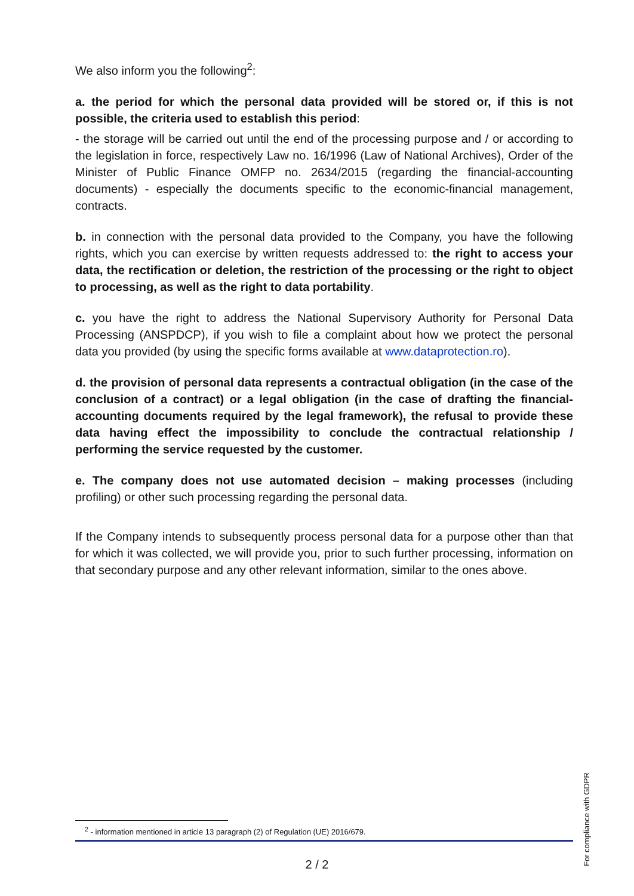We also inform you the following<sup>2</sup>:
a. the period for which the personal data provided will be stored or, if this is not possible, the criteria used to establish this period:
- the storage will be carried out until the end of the processing purpose and / or according to the legislation in force, respectively Law no. 16/1996 (Law of National Archives), Order of the Minister of Public Finance OMFP no. 2634/2015 (regarding the financial-accounting documents) - especially the documents specific to the economic-financial management, contracts.
b. in connection with the personal data provided to the Company, you have the following rights, which you can exercise by written requests addressed to: the right to access your data, the rectification or deletion, the restriction of the processing or the right to object to processing, as well as the right to data portability.
c. you have the right to address the National Supervisory Authority for Personal Data Processing (ANSPDCP), if you wish to file a complaint about how we protect the personal data you provided (by using the specific forms available at www.dataprotection.ro).
d. the provision of personal data represents a contractual obligation (in the case of the conclusion of a contract) or a legal obligation (in the case of drafting the financial-accounting documents required by the legal framework), the refusal to provide these data having effect the impossibility to conclude the contractual relationship / performing the service requested by the customer.
e. The company does not use automated decision – making processes (including profiling) or other such processing regarding the personal data.
If the Company intends to subsequently process personal data for a purpose other than that for which it was collected, we will provide you, prior to such further processing, information on that secondary purpose and any other relevant information, similar to the ones above.
<sup>2</sup> - information mentioned in article 13 paragraph (2) of Regulation (UE) 2016/679.
2 / 2
For compliance with GDPR